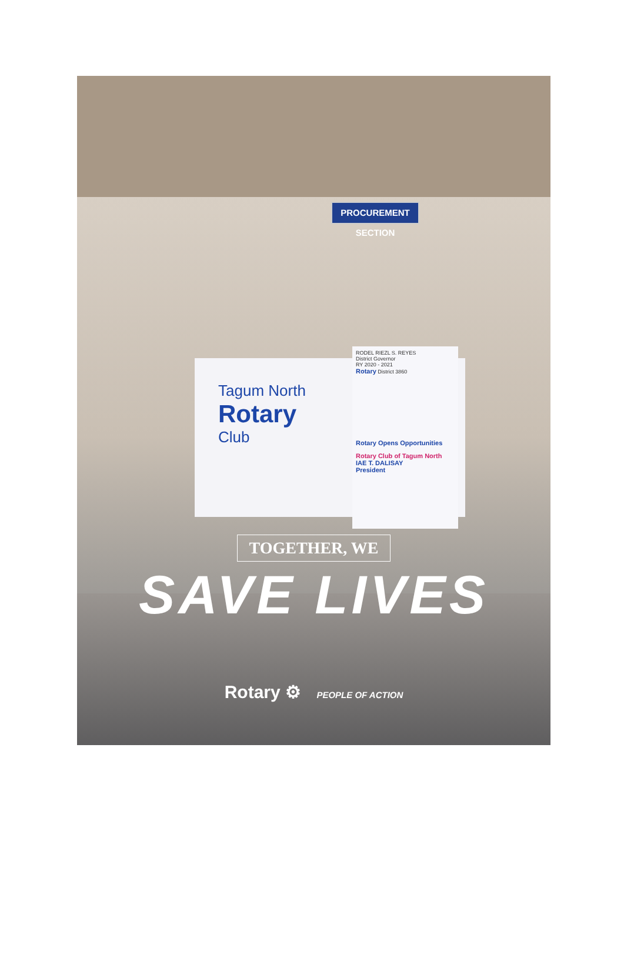PROCUREMENT SECTION
Tagum North
Rotary
Club
RODEL RIEZL S. REYES
District Governor
RY 2020 - 2021
Rotary District 3860
Rotary Opens Opportunities
Rotary Club of Tagum North
IAE T. DALISAY
President
TOGETHER, WE
SAVE LIVES
Rotary ⚙ PEOPLE OF ACTION